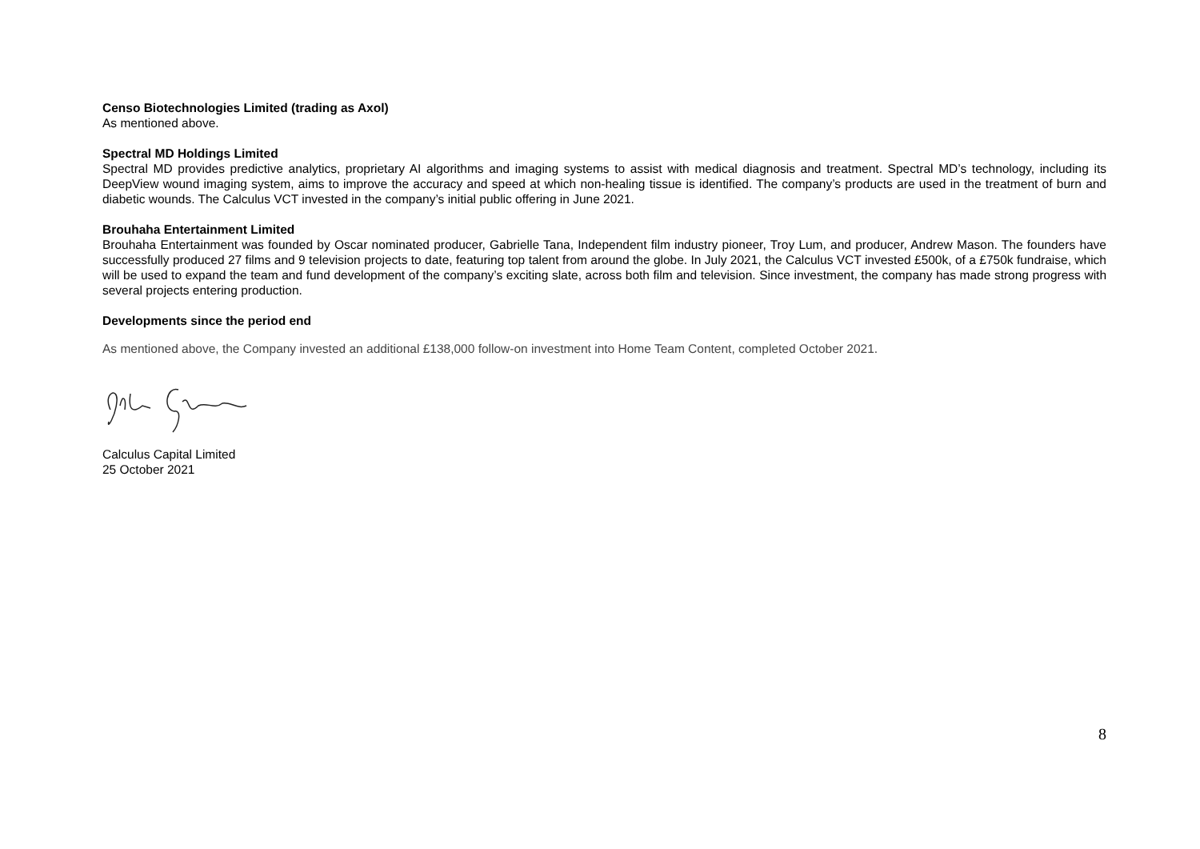Censo Biotechnologies Limited (trading as Axol)
As mentioned above.
Spectral MD Holdings Limited
Spectral MD provides predictive analytics, proprietary AI algorithms and imaging systems to assist with medical diagnosis and treatment. Spectral MD’s technology, including its DeepView wound imaging system, aims to improve the accuracy and speed at which non-healing tissue is identified. The company’s products are used in the treatment of burn and diabetic wounds. The Calculus VCT invested in the company’s initial public offering in June 2021.
Brouhaha Entertainment Limited
Brouhaha Entertainment was founded by Oscar nominated producer, Gabrielle Tana, Independent film industry pioneer, Troy Lum, and producer, Andrew Mason. The founders have successfully produced 27 films and 9 television projects to date, featuring top talent from around the globe. In July 2021, the Calculus VCT invested £500k, of a £750k fundraise, which will be used to expand the team and fund development of the company’s exciting slate, across both film and television. Since investment, the company has made strong progress with several projects entering production.
Developments since the period end
As mentioned above, the Company invested an additional £138,000 follow-on investment into Home Team Content, completed October 2021.
Calculus Capital Limited
25 October 2021
8